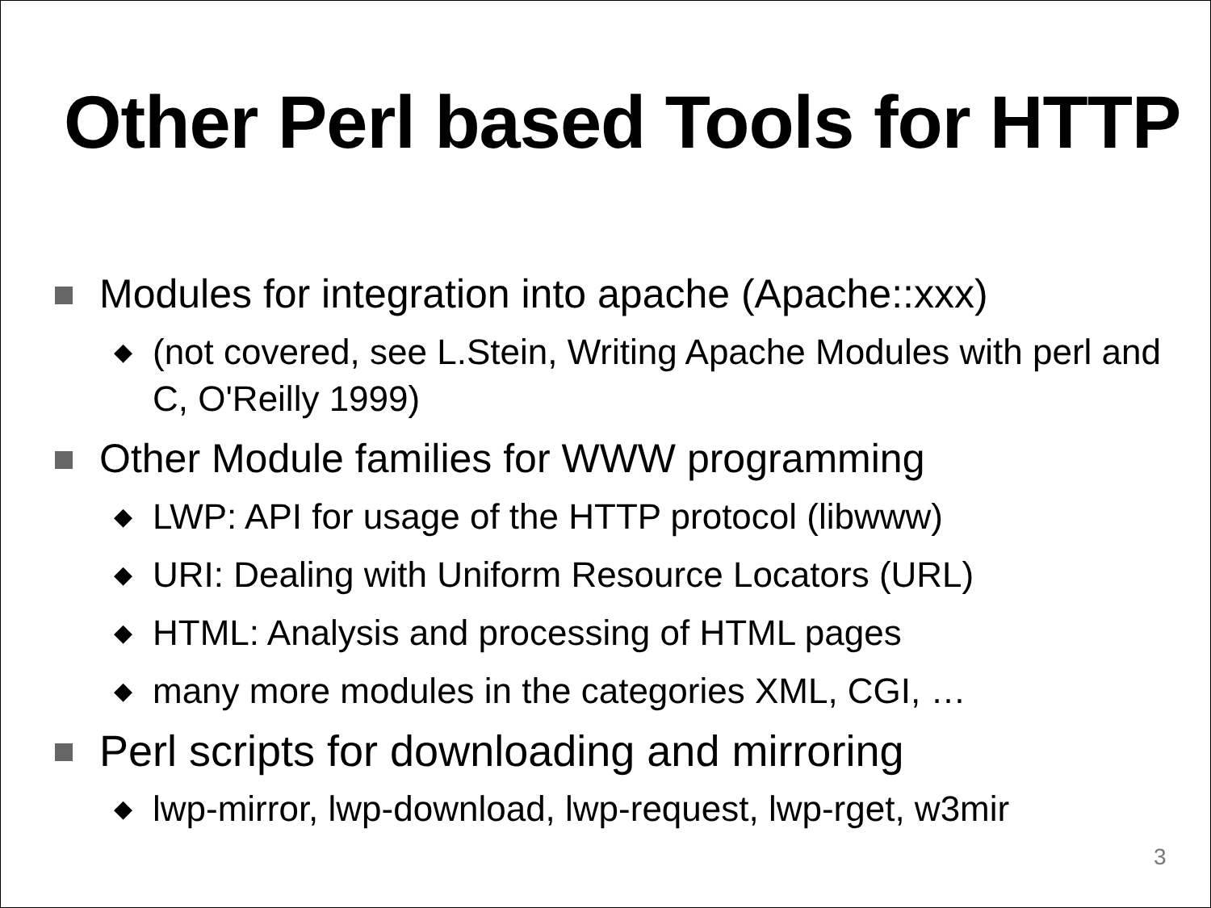Other Perl based Tools for HTTP
Modules for integration into apache (Apache::xxx)
◆ (not covered, see L.Stein, Writing Apache Modules with perl and C, O'Reilly 1999)
Other Module families for WWW programming
◆ LWP: API for usage of the HTTP protocol (libwww)
◆ URI: Dealing with Uniform Resource Locators (URL)
◆ HTML: Analysis and processing of HTML pages
◆ many more modules in the categories XML, CGI, …
Perl scripts for downloading and mirroring
◆ lwp-mirror, lwp-download, lwp-request, lwp-rget, w3mir
3